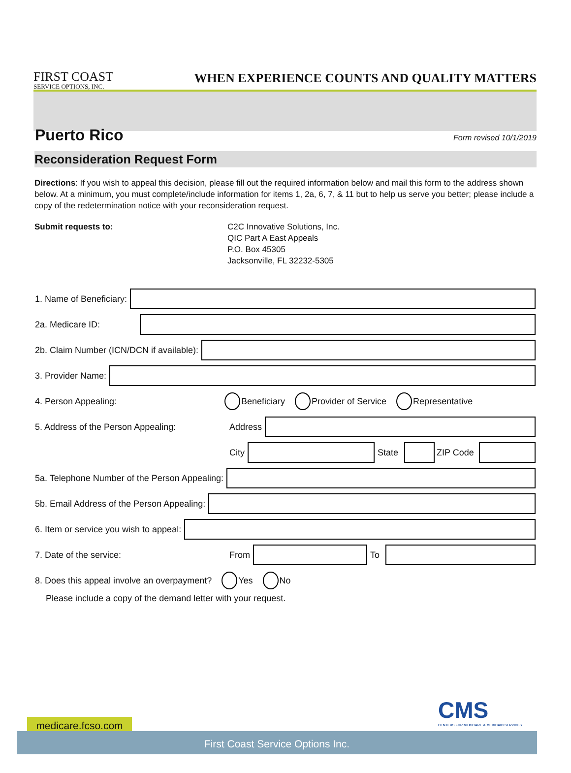FIRST COAST
SERVICE OPTIONS, INC.
WHEN EXPERIENCE COUNTS AND QUALITY MATTERS
Puerto Rico
Form revised 10/1/2019
Reconsideration Request Form
Directions: If you wish to appeal this decision, please fill out the required information below and mail this form to the address shown below. At a minimum, you must complete/include information for items 1, 2a, 6, 7, & 11 but to help us serve you better; please include a copy of the redetermination notice with your reconsideration request.
Submit requests to: C2C Innovative Solutions, Inc.
QIC Part A East Appeals
P.O. Box 45305
Jacksonville, FL 32232-5305
1. Name of Beneficiary:
2a. Medicare ID:
2b. Claim Number (ICN/DCN if available):
3. Provider Name:
4. Person Appealing: Beneficiary Provider of Service Representative
5. Address of the Person Appealing: Address
City State ZIP Code
5a. Telephone Number of the Person Appealing:
5b. Email Address of the Person Appealing:
6. Item or service you wish to appeal:
7. Date of the service: From To
8. Does this appeal involve an overpayment? Yes No
Please include a copy of the demand letter with your request.
CMS
CENTERS FOR MEDICARE & MEDICAID SERVICES
medicare.fcso.com
First Coast Service Options Inc.